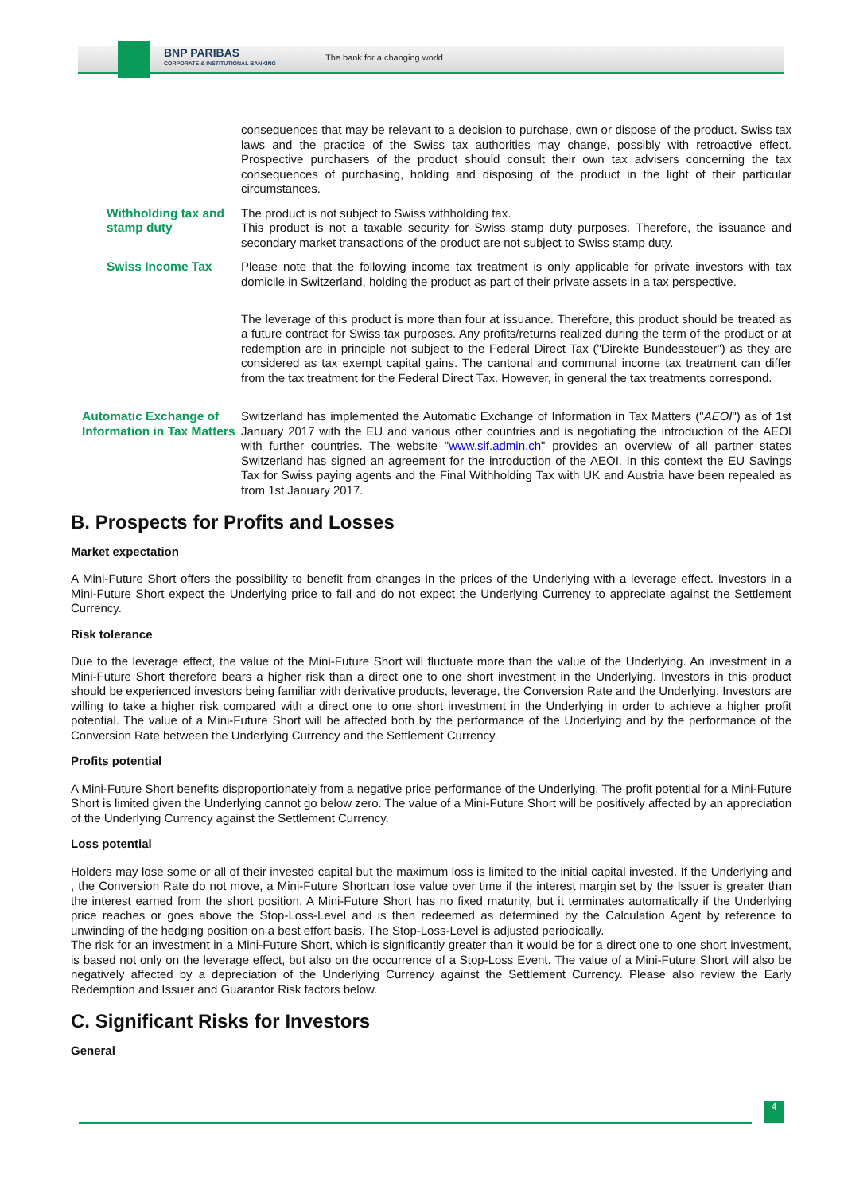BNP PARIBAS
CORPORATE & INSTITUTIONAL BANKING
The bank for a changing world
consequences that may be relevant to a decision to purchase, own or dispose of the product. Swiss tax laws and the practice of the Swiss tax authorities may change, possibly with retroactive effect. Prospective purchasers of the product should consult their own tax advisers concerning the tax consequences of purchasing, holding and disposing of the product in the light of their particular circumstances.
Withholding tax and stamp duty
The product is not subject to Swiss withholding tax.
This product is not a taxable security for Swiss stamp duty purposes. Therefore, the issuance and secondary market transactions of the product are not subject to Swiss stamp duty.
Swiss Income Tax Please note that the following income tax treatment is only applicable for private investors with tax domicile in Switzerland, holding the product as part of their private assets in a tax perspective.
The leverage of this product is more than four at issuance. Therefore, this product should be treated as a future contract for Swiss tax purposes. Any profits/returns realized during the term of the product or at redemption are in principle not subject to the Federal Direct Tax ("Direkte Bundessteuer") as they are considered as tax exempt capital gains. The cantonal and communal income tax treatment can differ from the tax treatment for the Federal Direct Tax. However, in general the tax treatments correspond.
Automatic Exchange of Information in Tax Matters
Switzerland has implemented the Automatic Exchange of Information in Tax Matters ("AEOI") as of 1st January 2017 with the EU and various other countries and is negotiating the introduction of the AEOI with further countries. The website "www.sif.admin.ch" provides an overview of all partner states Switzerland has signed an agreement for the introduction of the AEOI. In this context the EU Savings Tax for Swiss paying agents and the Final Withholding Tax with UK and Austria have been repealed as from 1st January 2017.
B. Prospects for Profits and Losses
Market expectation
A Mini-Future Short offers the possibility to benefit from changes in the prices of the Underlying with a leverage effect. Investors in a Mini-Future Short expect the Underlying price to fall and do not expect the Underlying Currency to appreciate against the Settlement Currency.
Risk tolerance
Due to the leverage effect, the value of the Mini-Future Short will fluctuate more than the value of the Underlying. An investment in a Mini-Future Short therefore bears a higher risk than a direct one to one short investment in the Underlying. Investors in this product should be experienced investors being familiar with derivative products, leverage, the Conversion Rate and the Underlying. Investors are willing to take a higher risk compared with a direct one to one short investment in the Underlying in order to achieve a higher profit potential. The value of a Mini-Future Short will be affected both by the performance of the Underlying and by the performance of the Conversion Rate between the Underlying Currency and the Settlement Currency.
Profits potential
A Mini-Future Short benefits disproportionately from a negative price performance of the Underlying. The profit potential for a Mini-Future Short is limited given the Underlying cannot go below zero. The value of a Mini-Future Short will be positively affected by an appreciation of the Underlying Currency against the Settlement Currency.
Loss potential
Holders may lose some or all of their invested capital but the maximum loss is limited to the initial capital invested. If the Underlying and , the Conversion Rate do not move, a Mini-Future Shortcan lose value over time if the interest margin set by the Issuer is greater than the interest earned from the short position. A Mini-Future Short has no fixed maturity, but it terminates automatically if the Underlying price reaches or goes above the Stop-Loss-Level and is then redeemed as determined by the Calculation Agent by reference to unwinding of the hedging position on a best effort basis. The Stop-Loss-Level is adjusted periodically.
The risk for an investment in a Mini-Future Short, which is significantly greater than it would be for a direct one to one short investment, is based not only on the leverage effect, but also on the occurrence of a Stop-Loss Event. The value of a Mini-Future Short will also be negatively affected by a depreciation of the Underlying Currency against the Settlement Currency. Please also review the Early Redemption and Issuer and Guarantor Risk factors below.
C. Significant Risks for Investors
General
4